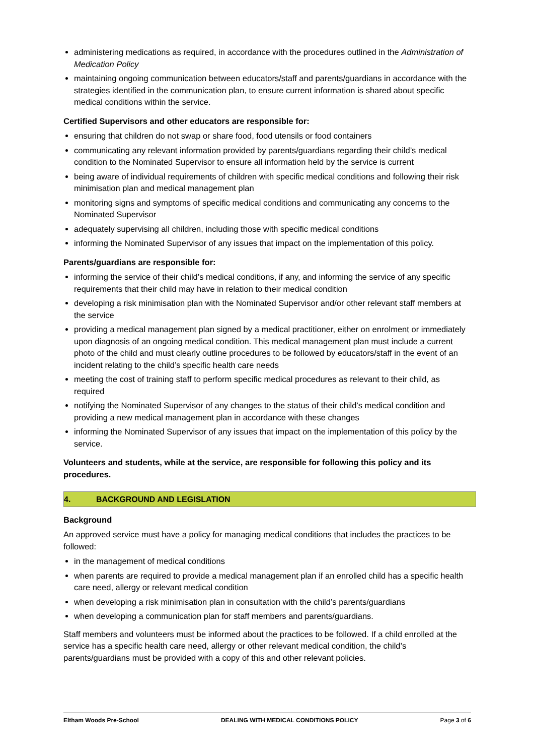administering medications as required, in accordance with the procedures outlined in the Administration of Medication Policy
maintaining ongoing communication between educators/staff and parents/guardians in accordance with the strategies identified in the communication plan, to ensure current information is shared about specific medical conditions within the service.
Certified Supervisors and other educators are responsible for:
ensuring that children do not swap or share food, food utensils or food containers
communicating any relevant information provided by parents/guardians regarding their child’s medical condition to the Nominated Supervisor to ensure all information held by the service is current
being aware of individual requirements of children with specific medical conditions and following their risk minimisation plan and medical management plan
monitoring signs and symptoms of specific medical conditions and communicating any concerns to the Nominated Supervisor
adequately supervising all children, including those with specific medical conditions
informing the Nominated Supervisor of any issues that impact on the implementation of this policy.
Parents/guardians are responsible for:
informing the service of their child’s medical conditions, if any, and informing the service of any specific requirements that their child may have in relation to their medical condition
developing a risk minimisation plan with the Nominated Supervisor and/or other relevant staff members at the service
providing a medical management plan signed by a medical practitioner, either on enrolment or immediately upon diagnosis of an ongoing medical condition. This medical management plan must include a current photo of the child and must clearly outline procedures to be followed by educators/staff in the event of an incident relating to the child’s specific health care needs
meeting the cost of training staff to perform specific medical procedures as relevant to their child, as required
notifying the Nominated Supervisor of any changes to the status of their child’s medical condition and providing a new medical management plan in accordance with these changes
informing the Nominated Supervisor of any issues that impact on the implementation of this policy by the service.
Volunteers and students, while at the service, are responsible for following this policy and its procedures.
4. BACKGROUND AND LEGISLATION
Background
An approved service must have a policy for managing medical conditions that includes the practices to be followed:
in the management of medical conditions
when parents are required to provide a medical management plan if an enrolled child has a specific health care need, allergy or relevant medical condition
when developing a risk minimisation plan in consultation with the child’s parents/guardians
when developing a communication plan for staff members and parents/guardians.
Staff members and volunteers must be informed about the practices to be followed. If a child enrolled at the service has a specific health care need, allergy or other relevant medical condition, the child’s parents/guardians must be provided with a copy of this and other relevant policies.
Eltham Woods Pre-School DEALING WITH MEDICAL CONDITIONS POLICY Page 3 of 6